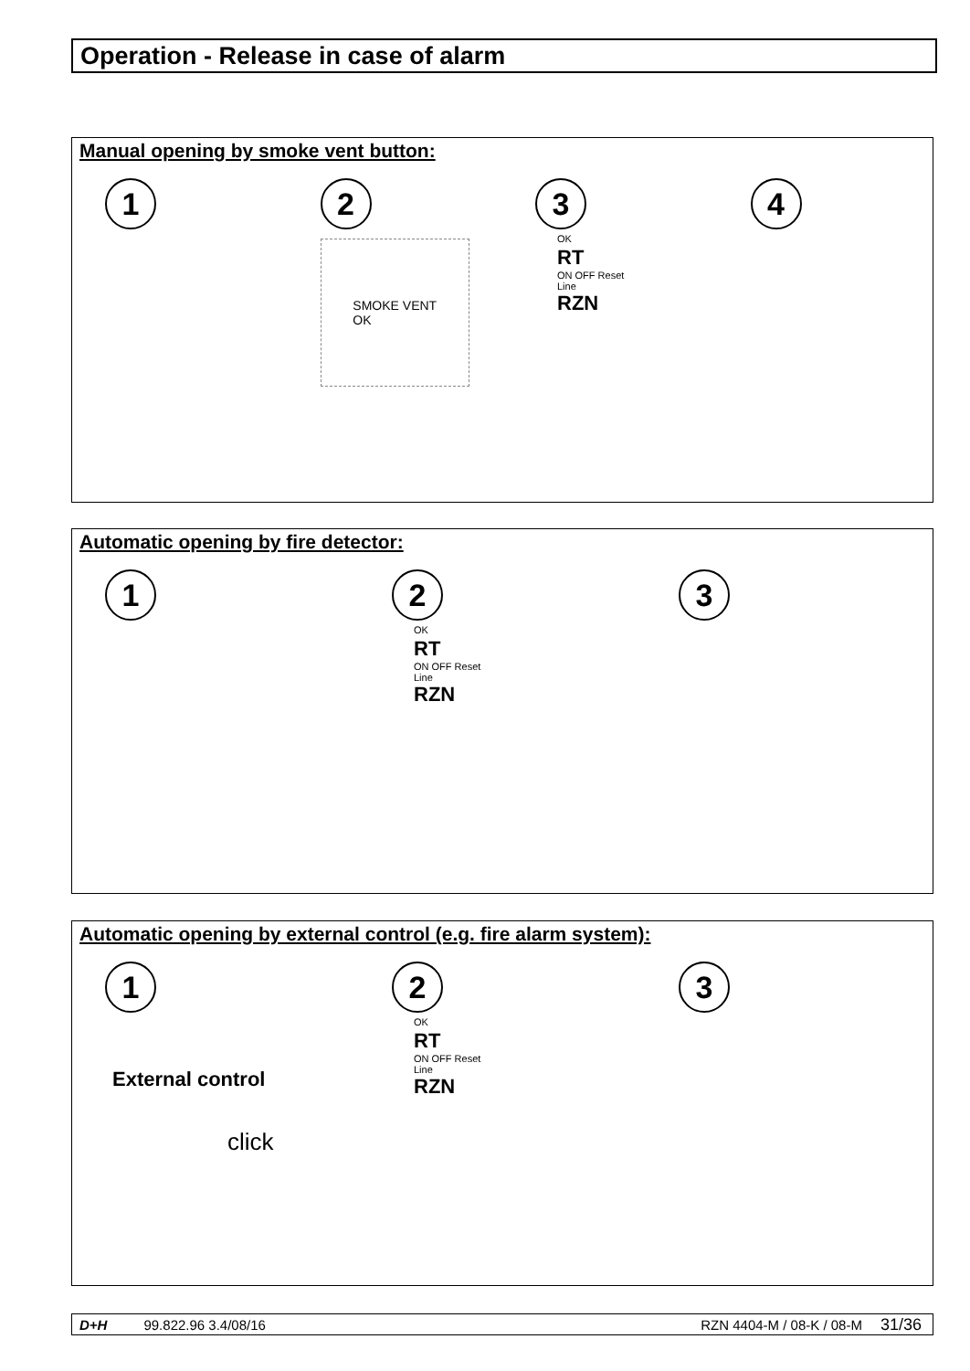Operation - Release in case of alarm
Manual opening by smoke vent button:
1 2
SMOKE VENT
OK
3
OK
RT
ON OFF Reset
Line
RZN
4
Automatic opening by fire detector:
1 2
OK
RT
ON OFF Reset
Line
RZN
3
Automatic opening by external control (e.g. fire alarm system):
1
External control
click
2
OK
RT
ON OFF Reset
Line
RZN
3
D+H 99.822.96 3.4/08/16 RZN 4404-M / 08-K / 08-M 31/36